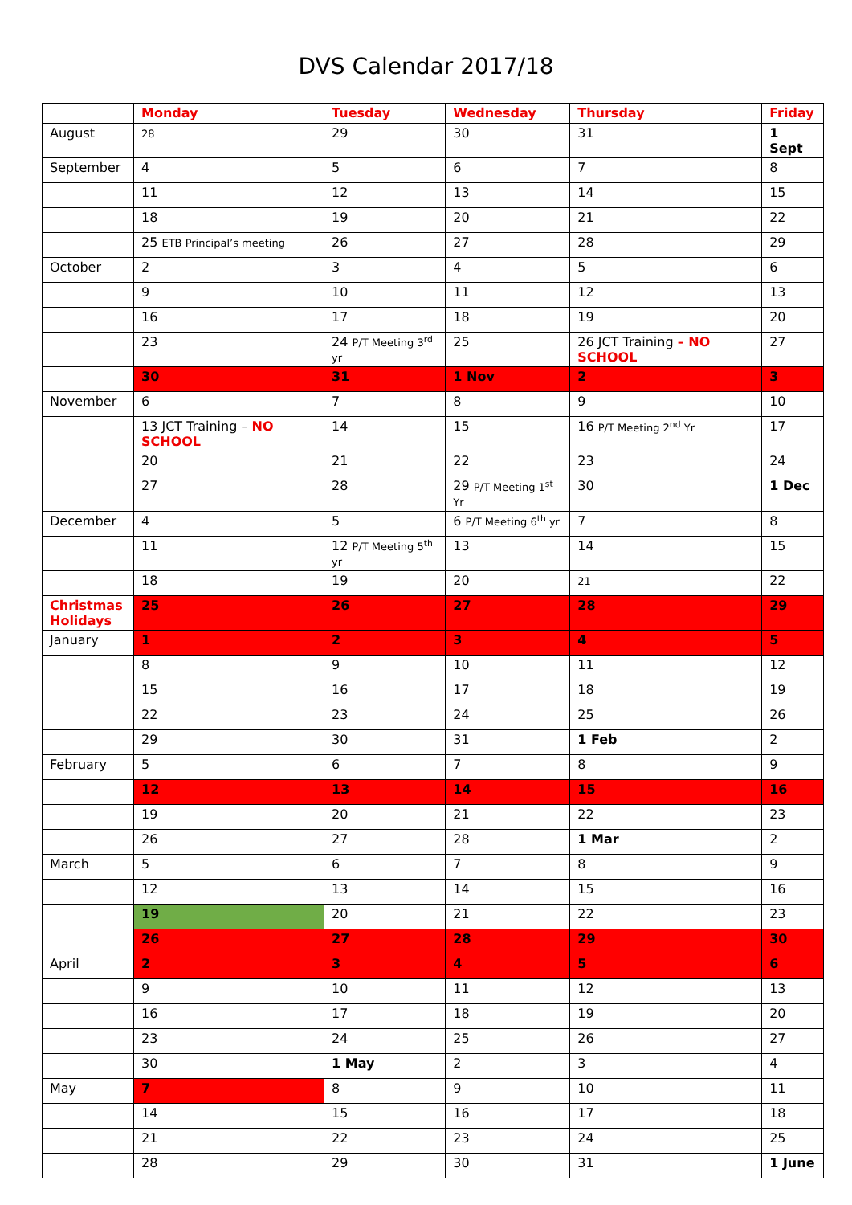DVS Calendar 2017/18
| | Monday | Tuesday | Wednesday | Thursday | Friday |
| --- | --- | --- | --- | --- | --- |
| August | 28 | 29 | 30 | 31 | 1 Sept |
| September | 4 | 5 | 6 | 7 | 8 |
| | 11 | 12 | 13 | 14 | 15 |
| | 18 | 19 | 20 | 21 | 22 |
| | 25 ETB Principal’s meeting | 26 | 27 | 28 | 29 |
| October | 2 | 3 | 4 | 5 | 6 |
| | 9 | 10 | 11 | 12 | 13 |
| | 16 | 17 | 18 | 19 | 20 |
| | 23 | 24 P/T Meeting 3<sup>rd</sup> yr | 25 | 26 JCT Training – NO SCHOOL | 27 |
| | 30 | 31 | 1 Nov | 2 | 3 |
| November | 6 | 7 | 8 | 9 | 10 |
| | 13 JCT Training – NO SCHOOL | 14 | 15 | 16 P/T Meeting 2<sup>nd</sup> Yr | 17 |
| | 20 | 21 | 22 | 23 | 24 |
| | 27 | 28 | 29 P/T Meeting 1<sup>st</sup> Yr | 30 | 1 Dec |
| December | 4 | 5 | 6 P/T Meeting 6<sup>th</sup> yr | 7 | 8 |
| | 11 | 12 P/T Meeting 5<sup>th</sup> yr | 13 | 14 | 15 |
| | 18 | 19 | 20 | 21 | 22 |
| Christmas Holidays | 25 | 26 | 27 | 28 | 29 |
| January | 1 | 2 | 3 | 4 | 5 |
| | 8 | 9 | 10 | 11 | 12 |
| | 15 | 16 | 17 | 18 | 19 |
| | 22 | 23 | 24 | 25 | 26 |
| | 29 | 30 | 31 | 1 Feb | 2 |
| February | 5 | 6 | 7 | 8 | 9 |
| | 12 | 13 | 14 | 15 | 16 |
| | 19 | 20 | 21 | 22 | 23 |
| | 26 | 27 | 28 | 1 Mar | 2 |
| March | 5 | 6 | 7 | 8 | 9 |
| | 12 | 13 | 14 | 15 | 16 |
| | 19 | 20 | 21 | 22 | 23 |
| | 26 | 27 | 28 | 29 | 30 |
| April | 2 | 3 | 4 | 5 | 6 |
| | 9 | 10 | 11 | 12 | 13 |
| | 16 | 17 | 18 | 19 | 20 |
| | 23 | 24 | 25 | 26 | 27 |
| | 30 | 1 May | 2 | 3 | 4 |
| May | 7 | 8 | 9 | 10 | 11 |
| | 14 | 15 | 16 | 17 | 18 |
| | 21 | 22 | 23 | 24 | 25 |
| | 28 | 29 | 30 | 31 | 1 June |